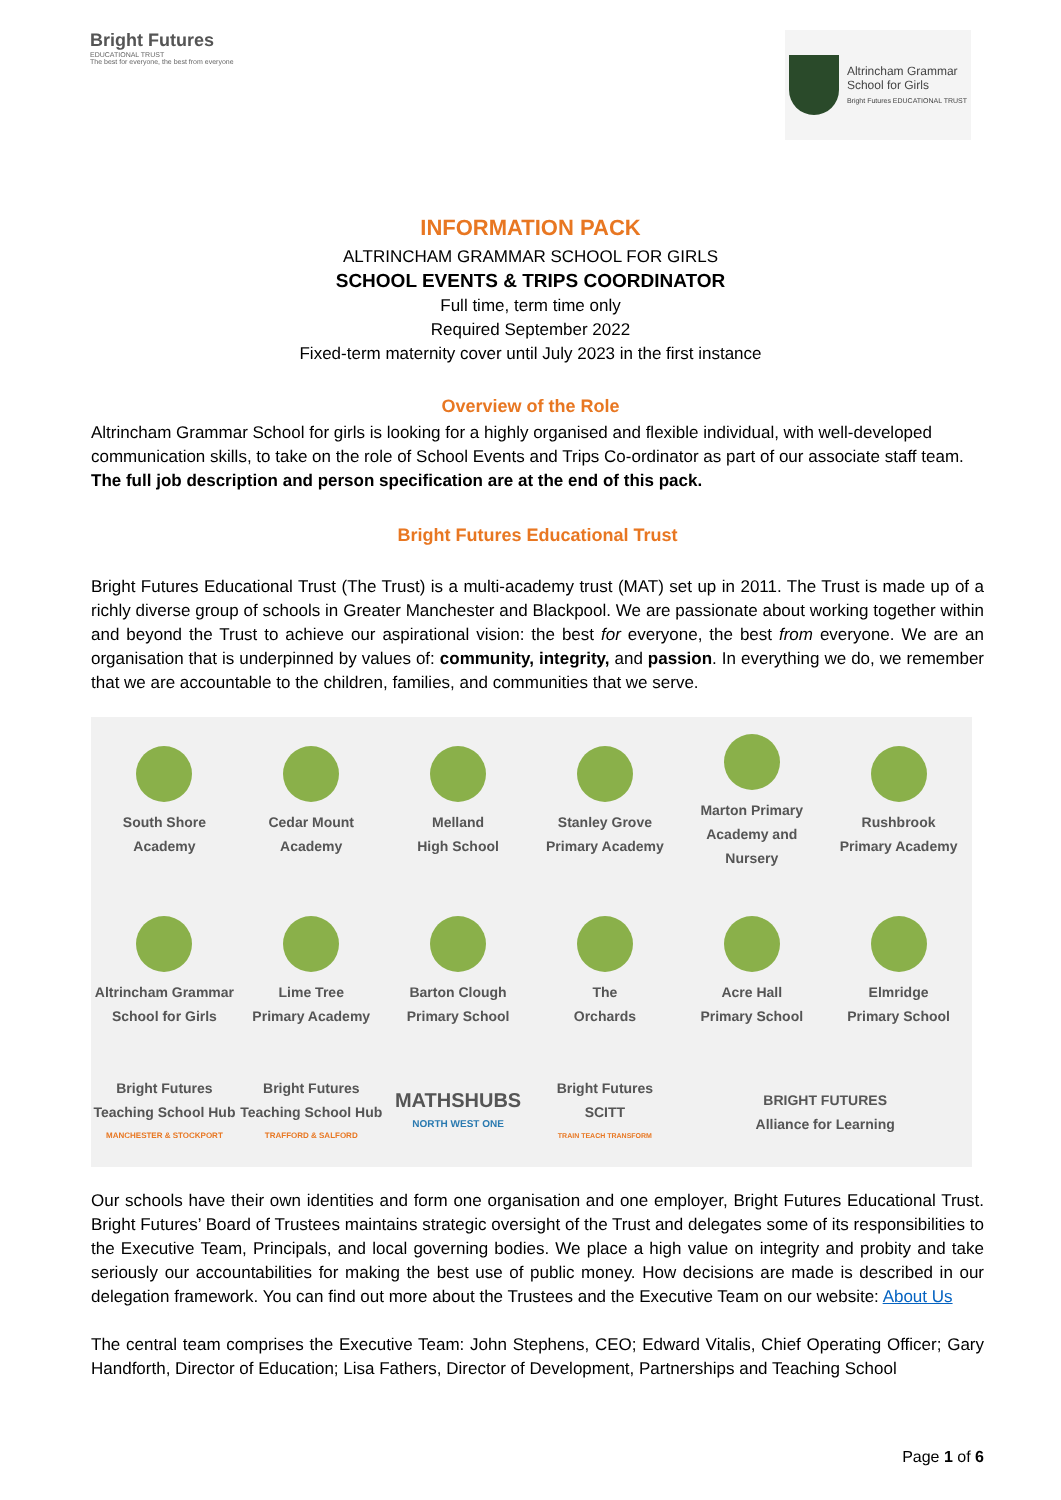Bright Futures
EDUCATIONAL TRUST
The best for everyone, the best from everyone
Altrincham Grammar
School for Girls
Bright Futures EDUCATIONAL TRUST
INFORMATION PACK
ALTRINCHAM GRAMMAR SCHOOL FOR GIRLS
SCHOOL EVENTS & TRIPS COORDINATOR
Full time, term time only
Required September 2022
Fixed-term maternity cover until July 2023 in the first instance
Overview of the Role
Altrincham Grammar School for girls is looking for a highly organised and flexible individual, with well-developed communication skills, to take on the role of School Events and Trips Co-ordinator as part of our associate staff team.
The full job description and person specification are at the end of this pack.
Bright Futures Educational Trust
Bright Futures Educational Trust (The Trust) is a multi-academy trust (MAT) set up in 2011. The Trust is made up of a richly diverse group of schools in Greater Manchester and Blackpool. We are passionate about working together within and beyond the Trust to achieve our aspirational vision: the best for everyone, the best from everyone. We are an organisation that is underpinned by values of: community, integrity, and passion. In everything we do, we remember that we are accountable to the children, families, and communities that we serve.
South Shore
Academy
Cedar Mount
Academy
Melland
High School
Stanley Grove
Primary Academy
Marton Primary
Academy and Nursery
Rushbrook
Primary Academy
Altrincham Grammar
School for Girls
Lime Tree
Primary Academy
Barton Clough
Primary School
The
Orchards
Acre Hall
Primary School
Elmridge
Primary School
Bright Futures
Teaching School Hub
MANCHESTER & STOCKPORT
Bright Futures
Teaching School Hub
TRAFFORD & SALFORD
MATHSHUBS
NORTH WEST ONE
Bright Futures
SCITT
TRAIN TEACH TRANSFORM
BRIGHT FUTURES
Alliance for Learning
Our schools have their own identities and form one organisation and one employer, Bright Futures Educational Trust. Bright Futures’ Board of Trustees maintains strategic oversight of the Trust and delegates some of its responsibilities to the Executive Team, Principals, and local governing bodies. We place a high value on integrity and probity and take seriously our accountabilities for making the best use of public money. How decisions are made is described in our delegation framework. You can find out more about the Trustees and the Executive Team on our website: About Us
The central team comprises the Executive Team: John Stephens, CEO; Edward Vitalis, Chief Operating Officer; Gary Handforth, Director of Education; Lisa Fathers, Director of Development, Partnerships and Teaching School
Page 1 of 6